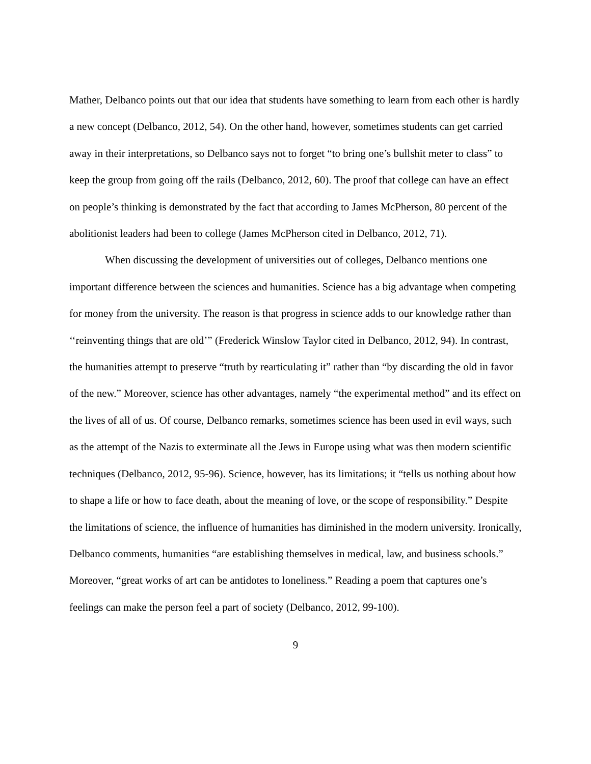Mather, Delbanco points out that our idea that students have something to learn from each other is hardly a new concept (Delbanco, 2012, 54). On the other hand, however, sometimes students can get carried away in their interpretations, so Delbanco says not to forget “to bring one’s bullshit meter to class” to keep the group from going off the rails (Delbanco, 2012, 60). The proof that college can have an effect on people’s thinking is demonstrated by the fact that according to James McPherson, 80 percent of the abolitionist leaders had been to college (James McPherson cited in Delbanco, 2012, 71).
When discussing the development of universities out of colleges, Delbanco mentions one important difference between the sciences and humanities. Science has a big advantage when competing for money from the university. The reason is that progress in science adds to our knowledge rather than ‘‘reinventing things that are old’” (Frederick Winslow Taylor cited in Delbanco, 2012, 94). In contrast, the humanities attempt to preserve “truth by rearticulating it” rather than “by discarding the old in favor of the new.” Moreover, science has other advantages, namely “the experimental method” and its effect on the lives of all of us. Of course, Delbanco remarks, sometimes science has been used in evil ways, such as the attempt of the Nazis to exterminate all the Jews in Europe using what was then modern scientific techniques (Delbanco, 2012, 95-96). Science, however, has its limitations; it “tells us nothing about how to shape a life or how to face death, about the meaning of love, or the scope of responsibility.” Despite the limitations of science, the influence of humanities has diminished in the modern university. Ironically, Delbanco comments, humanities “are establishing themselves in medical, law, and business schools.” Moreover, “great works of art can be antidotes to loneliness.” Reading a poem that captures one’s feelings can make the person feel a part of society (Delbanco, 2012, 99-100).
9